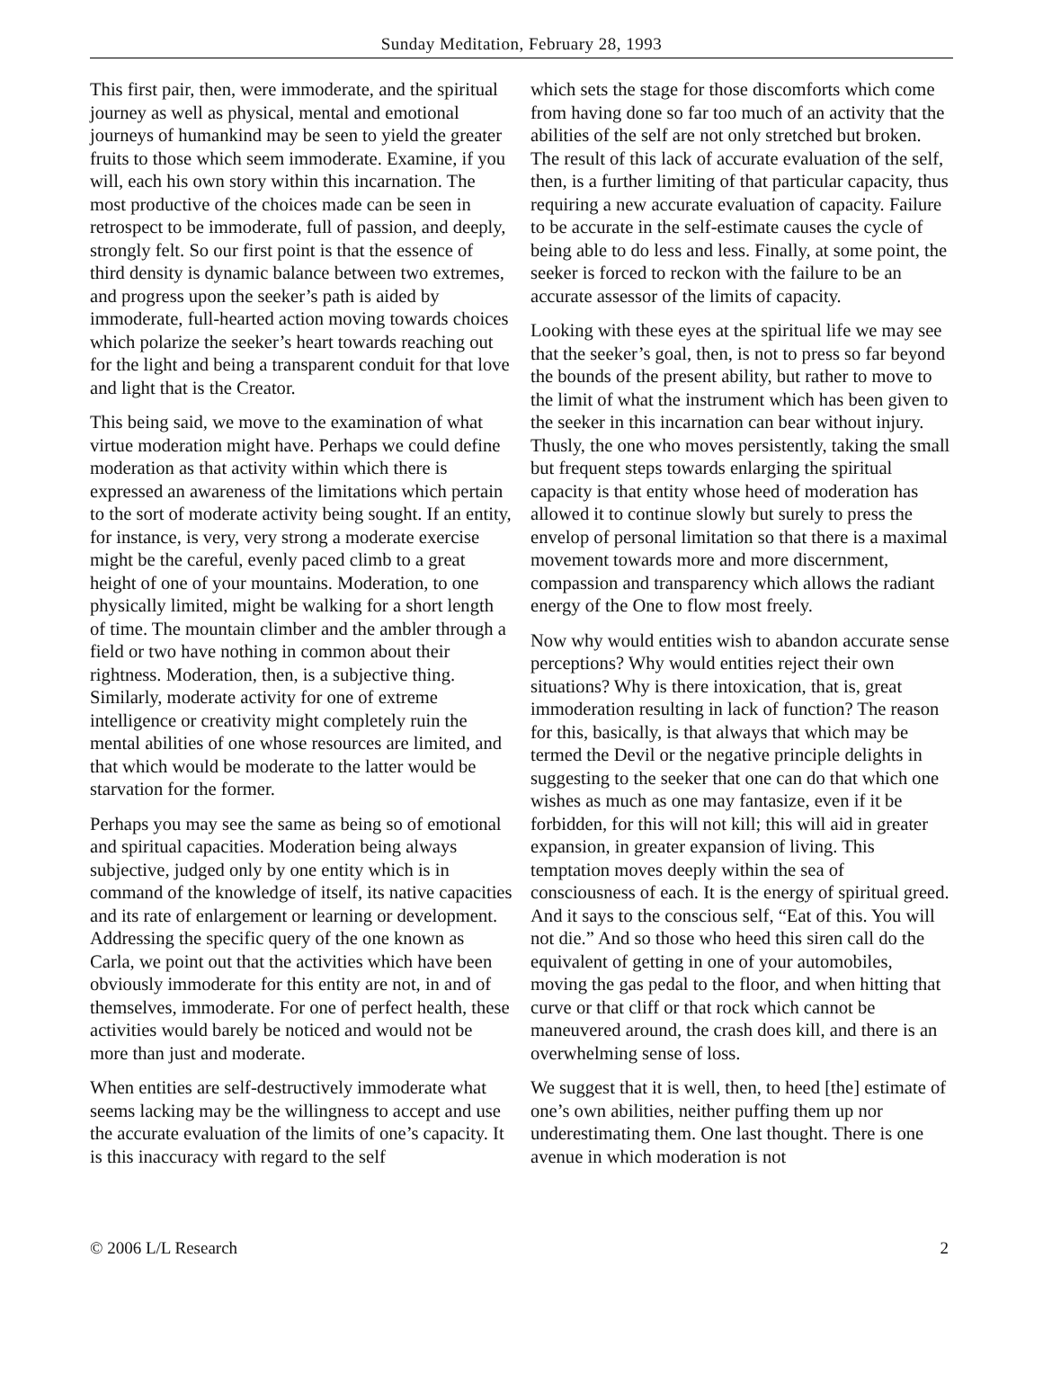Sunday Meditation, February 28, 1993
This first pair, then, were immoderate, and the spiritual journey as well as physical, mental and emotional journeys of humankind may be seen to yield the greater fruits to those which seem immoderate. Examine, if you will, each his own story within this incarnation. The most productive of the choices made can be seen in retrospect to be immoderate, full of passion, and deeply, strongly felt. So our first point is that the essence of third density is dynamic balance between two extremes, and progress upon the seeker’s path is aided by immoderate, full-hearted action moving towards choices which polarize the seeker’s heart towards reaching out for the light and being a transparent conduit for that love and light that is the Creator.
This being said, we move to the examination of what virtue moderation might have. Perhaps we could define moderation as that activity within which there is expressed an awareness of the limitations which pertain to the sort of moderate activity being sought. If an entity, for instance, is very, very strong a moderate exercise might be the careful, evenly paced climb to a great height of one of your mountains. Moderation, to one physically limited, might be walking for a short length of time. The mountain climber and the ambler through a field or two have nothing in common about their rightness. Moderation, then, is a subjective thing. Similarly, moderate activity for one of extreme intelligence or creativity might completely ruin the mental abilities of one whose resources are limited, and that which would be moderate to the latter would be starvation for the former.
Perhaps you may see the same as being so of emotional and spiritual capacities. Moderation being always subjective, judged only by one entity which is in command of the knowledge of itself, its native capacities and its rate of enlargement or learning or development. Addressing the specific query of the one known as Carla, we point out that the activities which have been obviously immoderate for this entity are not, in and of themselves, immoderate. For one of perfect health, these activities would barely be noticed and would not be more than just and moderate.
When entities are self-destructively immoderate what seems lacking may be the willingness to accept and use the accurate evaluation of the limits of one’s capacity. It is this inaccuracy with regard to the self
which sets the stage for those discomforts which come from having done so far too much of an activity that the abilities of the self are not only stretched but broken. The result of this lack of accurate evaluation of the self, then, is a further limiting of that particular capacity, thus requiring a new accurate evaluation of capacity. Failure to be accurate in the self-estimate causes the cycle of being able to do less and less. Finally, at some point, the seeker is forced to reckon with the failure to be an accurate assessor of the limits of capacity.
Looking with these eyes at the spiritual life we may see that the seeker’s goal, then, is not to press so far beyond the bounds of the present ability, but rather to move to the limit of what the instrument which has been given to the seeker in this incarnation can bear without injury. Thusly, the one who moves persistently, taking the small but frequent steps towards enlarging the spiritual capacity is that entity whose heed of moderation has allowed it to continue slowly but surely to press the envelop of personal limitation so that there is a maximal movement towards more and more discernment, compassion and transparency which allows the radiant energy of the One to flow most freely.
Now why would entities wish to abandon accurate sense perceptions? Why would entities reject their own situations? Why is there intoxication, that is, great immoderation resulting in lack of function? The reason for this, basically, is that always that which may be termed the Devil or the negative principle delights in suggesting to the seeker that one can do that which one wishes as much as one may fantasize, even if it be forbidden, for this will not kill; this will aid in greater expansion, in greater expansion of living. This temptation moves deeply within the sea of consciousness of each. It is the energy of spiritual greed. And it says to the conscious self, “Eat of this. You will not die.” And so those who heed this siren call do the equivalent of getting in one of your automobiles, moving the gas pedal to the floor, and when hitting that curve or that cliff or that rock which cannot be maneuvered around, the crash does kill, and there is an overwhelming sense of loss.
We suggest that it is well, then, to heed [the] estimate of one’s own abilities, neither puffing them up nor underestimating them. One last thought. There is one avenue in which moderation is not
© 2006 L/L Research 2